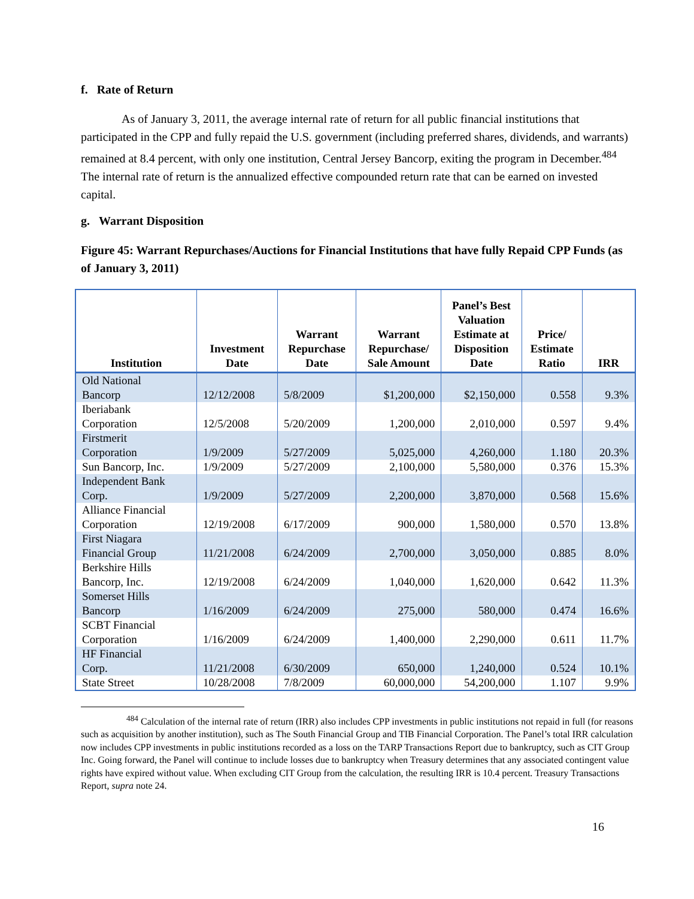f. Rate of Return
As of January 3, 2011, the average internal rate of return for all public financial institutions that participated in the CPP and fully repaid the U.S. government (including preferred shares, dividends, and warrants) remained at 8.4 percent, with only one institution, Central Jersey Bancorp, exiting the program in December.<sup>484</sup> The internal rate of return is the annualized effective compounded return rate that can be earned on invested capital.
g. Warrant Disposition
Figure 45: Warrant Repurchases/Auctions for Financial Institutions that have fully Repaid CPP Funds (as of January 3, 2011)
| Institution | Investment Date | Warrant Repurchase Date | Warrant Repurchase/ Sale Amount | Panel’s Best Valuation Estimate at Disposition Date | Price/ Estimate Ratio | IRR |
| --- | --- | --- | --- | --- | --- | --- |
| Old National Bancorp | 12/12/2008 | 5/8/2009 | $1,200,000 | $2,150,000 | 0.558 | 9.3% |
| Iberiabank Corporation | 12/5/2008 | 5/20/2009 | 1,200,000 | 2,010,000 | 0.597 | 9.4% |
| Firstmerit Corporation | 1/9/2009 | 5/27/2009 | 5,025,000 | 4,260,000 | 1.180 | 20.3% |
| Sun Bancorp, Inc. | 1/9/2009 | 5/27/2009 | 2,100,000 | 5,580,000 | 0.376 | 15.3% |
| Independent Bank Corp. | 1/9/2009 | 5/27/2009 | 2,200,000 | 3,870,000 | 0.568 | 15.6% |
| Alliance Financial Corporation | 12/19/2008 | 6/17/2009 | 900,000 | 1,580,000 | 0.570 | 13.8% |
| First Niagara Financial Group | 11/21/2008 | 6/24/2009 | 2,700,000 | 3,050,000 | 0.885 | 8.0% |
| Berkshire Hills Bancorp, Inc. | 12/19/2008 | 6/24/2009 | 1,040,000 | 1,620,000 | 0.642 | 11.3% |
| Somerset Hills Bancorp | 1/16/2009 | 6/24/2009 | 275,000 | 580,000 | 0.474 | 16.6% |
| SCBT Financial Corporation | 1/16/2009 | 6/24/2009 | 1,400,000 | 2,290,000 | 0.611 | 11.7% |
| HF Financial Corp. | 11/21/2008 | 6/30/2009 | 650,000 | 1,240,000 | 0.524 | 10.1% |
| State Street | 10/28/2008 | 7/8/2009 | 60,000,000 | 54,200,000 | 1.107 | 9.9% |
<sup>484</sup> Calculation of the internal rate of return (IRR) also includes CPP investments in public institutions not repaid in full (for reasons such as acquisition by another institution), such as The South Financial Group and TIB Financial Corporation. The Panel’s total IRR calculation now includes CPP investments in public institutions recorded as a loss on the TARP Transactions Report due to bankruptcy, such as CIT Group Inc. Going forward, the Panel will continue to include losses due to bankruptcy when Treasury determines that any associated contingent value rights have expired without value. When excluding CIT Group from the calculation, the resulting IRR is 10.4 percent. Treasury Transactions Report, supra note 24.
16